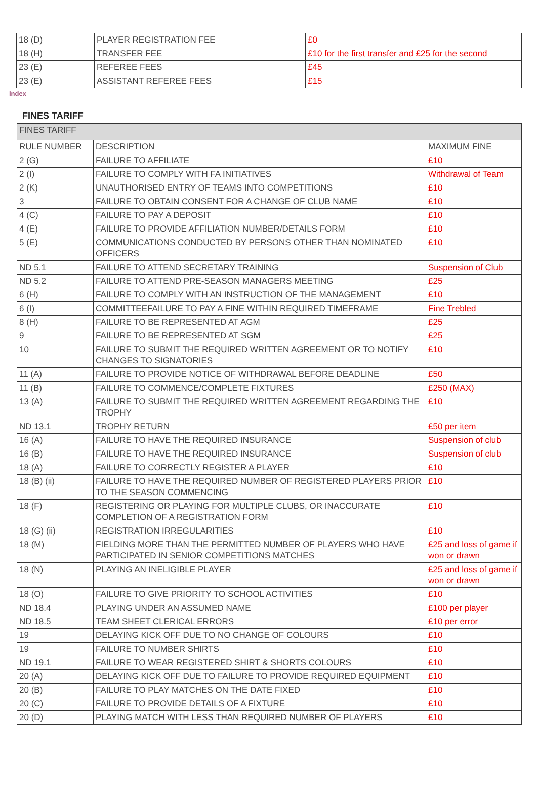| 18 (D) | PLAYER REGISTRATION FEE | £0 |
| 18 (H) | TRANSFER FEE | £10 for the first transfer and £25 for the second |
| 23 (E) | REFEREE FEES | £45 |
| 23 (E) | ASSISTANT REFEREE FEES | £15 |
Index
FINES TARIFF
| FINES TARIFF | | |
| RULE NUMBER | DESCRIPTION | MAXIMUM FINE |
| 2 (G) | FAILURE TO AFFILIATE | £10 |
| 2 (I) | FAILURE TO COMPLY WITH FA INITIATIVES | Withdrawal of Team |
| 2 (K) | UNAUTHORISED ENTRY OF TEAMS INTO COMPETITIONS | £10 |
| 3 | FAILURE TO OBTAIN CONSENT FOR A CHANGE OF CLUB NAME | £10 |
| 4 (C) | FAILURE TO PAY A DEPOSIT | £10 |
| 4 (E) | FAILURE TO PROVIDE AFFILIATION NUMBER/DETAILS FORM | £10 |
| 5 (E) | COMMUNICATIONS CONDUCTED BY PERSONS OTHER THAN NOMINATED OFFICERS | £10 |
| ND 5.1 | FAILURE TO ATTEND SECRETARY TRAINING | Suspension of Club |
| ND 5.2 | FAILURE TO ATTEND PRE-SEASON MANAGERS MEETING | £25 |
| 6 (H) | FAILURE TO COMPLY WITH AN INSTRUCTION OF THE MANAGEMENT | £10 |
| 6 (I) | COMMITTEEFAILURE TO PAY A FINE WITHIN REQUIRED TIMEFRAME | Fine Trebled |
| 8 (H) | FAILURE TO BE REPRESENTED AT AGM | £25 |
| 9 | FAILURE TO BE REPRESENTED AT SGM | £25 |
| 10 | FAILURE TO SUBMIT THE REQUIRED WRITTEN AGREEMENT OR TO NOTIFY CHANGES TO SIGNATORIES | £10 |
| 11 (A) | FAILURE TO PROVIDE NOTICE OF WITHDRAWAL BEFORE DEADLINE | £50 |
| 11 (B) | FAILURE TO COMMENCE/COMPLETE FIXTURES | £250 (MAX) |
| 13 (A) | FAILURE TO SUBMIT THE REQUIRED WRITTEN AGREEMENT REGARDING THE TROPHY | £10 |
| ND 13.1 | TROPHY RETURN | £50 per item |
| 16 (A) | FAILURE TO HAVE THE REQUIRED INSURANCE | Suspension of club |
| 16 (B) | FAILURE TO HAVE THE REQUIRED INSURANCE | Suspension of club |
| 18 (A) | FAILURE TO CORRECTLY REGISTER A PLAYER | £10 |
| 18 (B) (ii) | FAILURE TO HAVE THE REQUIRED NUMBER OF REGISTERED PLAYERS PRIOR TO THE SEASON COMMENCING | £10 |
| 18 (F) | REGISTERING OR PLAYING FOR MULTIPLE CLUBS, OR INACCURATE COMPLETION OF A REGISTRATION FORM | £10 |
| 18 (G) (ii) | REGISTRATION IRREGULARITIES | £10 |
| 18 (M) | FIELDING MORE THAN THE PERMITTED NUMBER OF PLAYERS WHO HAVE PARTICIPATED IN SENIOR COMPETITIONS MATCHES | £25 and loss of game if won or drawn |
| 18 (N) | PLAYING AN INELIGIBLE PLAYER | £25 and loss of game if won or drawn |
| 18 (O) | FAILURE TO GIVE PRIORITY TO SCHOOL ACTIVITIES | £10 |
| ND 18.4 | PLAYING UNDER AN ASSUMED NAME | £100 per player |
| ND 18.5 | TEAM SHEET CLERICAL ERRORS | £10 per error |
| 19 | DELAYING KICK OFF DUE TO NO CHANGE OF COLOURS | £10 |
| 19 | FAILURE TO NUMBER SHIRTS | £10 |
| ND 19.1 | FAILURE TO WEAR REGISTERED SHIRT & SHORTS COLOURS | £10 |
| 20 (A) | DELAYING KICK OFF DUE TO FAILURE TO PROVIDE REQUIRED EQUIPMENT | £10 |
| 20 (B) | FAILURE TO PLAY MATCHES ON THE DATE FIXED | £10 |
| 20 (C) | FAILURE TO PROVIDE DETAILS OF A FIXTURE | £10 |
| 20 (D) | PLAYING MATCH WITH LESS THAN REQUIRED NUMBER OF PLAYERS | £10 |